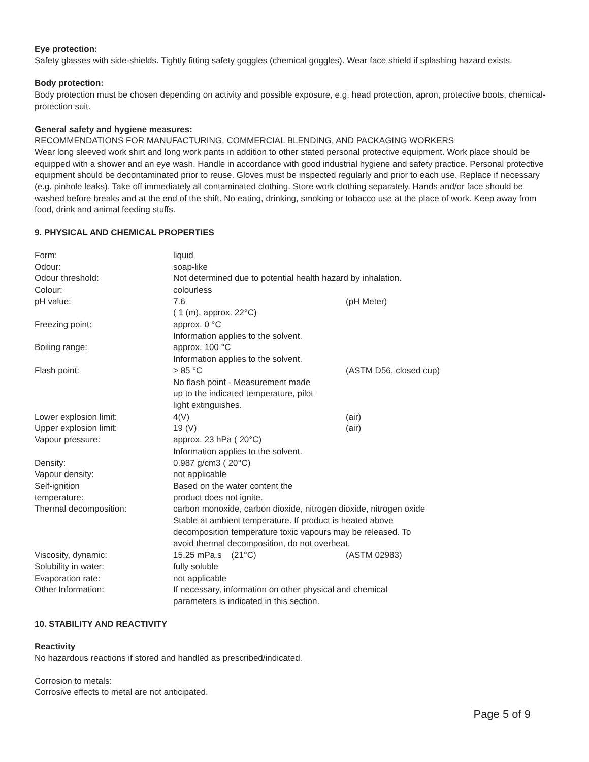Eye protection:
Safety glasses with side-shields. Tightly fitting safety goggles (chemical goggles). Wear face shield if splashing hazard exists.
Body protection:
Body protection must be chosen depending on activity and possible exposure, e.g. head protection, apron, protective boots, chemical-protection suit.
General safety and hygiene measures:
RECOMMENDATIONS FOR MANUFACTURING, COMMERCIAL BLENDING, AND PACKAGING WORKERS
Wear long sleeved work shirt and long work pants in addition to other stated personal protective equipment. Work place should be equipped with a shower and an eye wash. Handle in accordance with good industrial hygiene and safety practice. Personal protective equipment should be decontaminated prior to reuse. Gloves must be inspected regularly and prior to each use. Replace if necessary (e.g. pinhole leaks). Take off immediately all contaminated clothing. Store work clothing separately. Hands and/or face should be washed before breaks and at the end of the shift. No eating, drinking, smoking or tobacco use at the place of work. Keep away from food, drink and animal feeding stuffs.
9. PHYSICAL AND CHEMICAL PROPERTIES
| Form: | liquid | |
| Odour: | soap-like | |
| Odour threshold: | Not determined due to potential health hazard by inhalation. | |
| Colour: | colourless | |
| pH value: | 7.6 ( 1 (m), approx. 22°C) | (pH Meter) |
| Freezing point: | approx. 0 °C Information applies to the solvent. | |
| Boiling range: | approx. 100 °C Information applies to the solvent. | |
| Flash point: | > 85 °C No flash point - Measurement made up to the indicated temperature, pilot light extinguishes. | (ASTM D56, closed cup) |
| Lower explosion limit: | 4(V) | (air) |
| Upper explosion limit: | 19 (V) | (air) |
| Vapour pressure: | approx. 23 hPa ( 20°C) Information applies to the solvent. | |
| Density: | 0.987 g/cm3 ( 20°C) | |
| Vapour density: | not applicable | |
| Self-ignition temperature: | Based on the water content the product does not ignite. | |
| Thermal decomposition: | carbon monoxide, carbon dioxide, nitrogen dioxide, nitrogen oxide Stable at ambient temperature. If product is heated above decomposition temperature toxic vapours may be released. To avoid thermal decomposition, do not overheat. | |
| Viscosity, dynamic: | 15.25 mPa.s (21°C) | (ASTM 02983) |
| Solubility in water: | fully soluble | |
| Evaporation rate: | not applicable | |
| Other Information: | If necessary, information on other physical and chemical parameters is indicated in this section. | |
10. STABILITY AND REACTIVITY
Reactivity
No hazardous reactions if stored and handled as prescribed/indicated.
Corrosion to metals:
Corrosive effects to metal are not anticipated.
Page 5 of 9